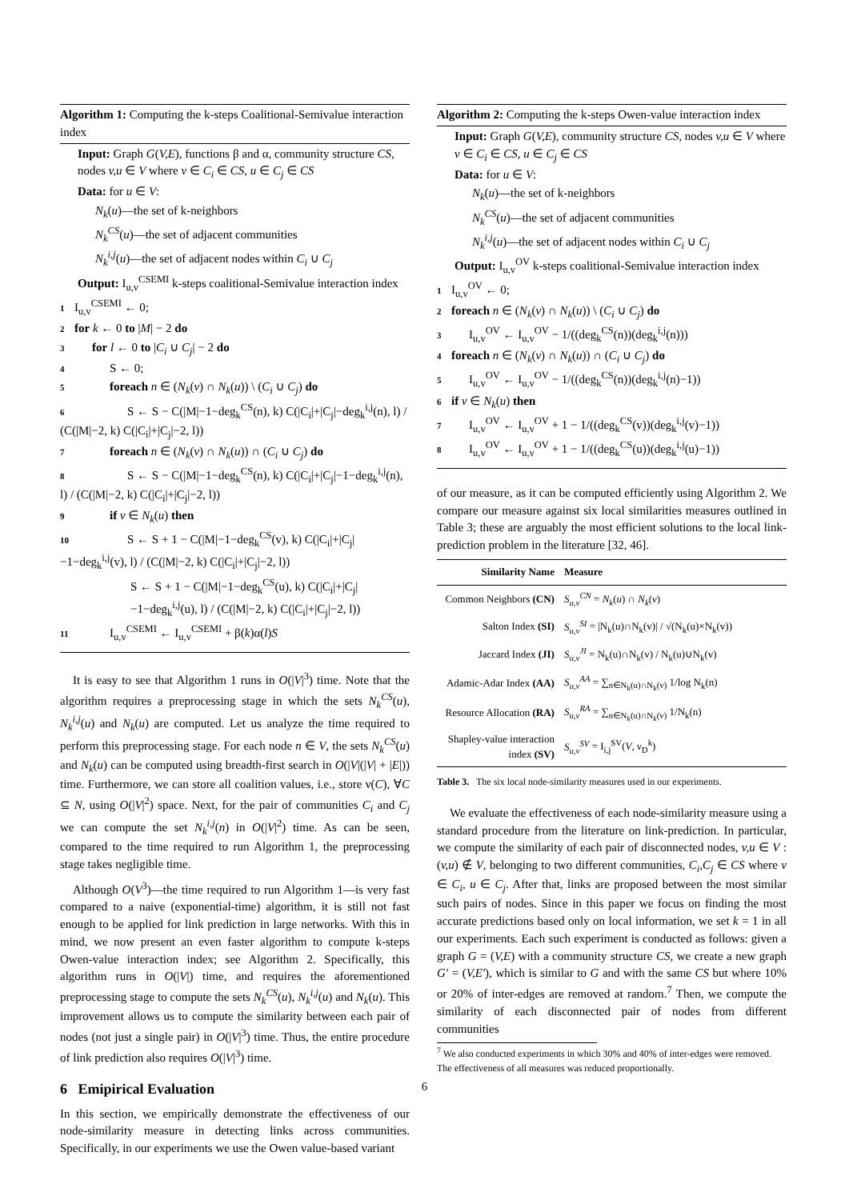Algorithm 1: Computing the k-steps Coalitional-Semivalue interaction index
Input: Graph G(V,E), functions β and α, community structure CS, nodes v,u ∈ V where v ∈ C<sub>i</sub> ∈ CS, u ∈ C<sub>j</sub> ∈ CS
Data: for u ∈ V:
N<sub>k</sub>(u)—the set of k-neighbors
N<sub>k</sub><sup>CS</sup>(u)—the set of adjacent communities
N<sub>k</sub><sup>i,j</sup>(u)—the set of adjacent nodes within C<sub>i</sub> ∪ C<sub>j</sub>
Output: I<sub>u,v</sub><sup>CSEMI</sup> k-steps coalitional-Semivalue interaction index
1 I<sub>u,v</sub><sup>CSEMI</sup> ← 0;
2 for k ← 0 to |M| − 2 do
3 for l ← 0 to |C<sub>i</sub> ∪ C<sub>j</sub>| − 2 do
4 S ← 0;
5 foreach n ∈ (N<sub>k</sub>(v) ∩ N<sub>k</sub>(u)) \ (C<sub>i</sub> ∪ C<sub>j</sub>) do
6 S ← S − C(|M|−1−deg<sub>k</sub><sup>CS</sup>(n), k) C(|C<sub>i</sub>|+|C<sub>j</sub>|−deg<sub>k</sub><sup>i,j</sup>(n), l) / (C(|M|−2, k) C(|C<sub>i</sub>|+|C<sub>j</sub>|−2, l))
7 foreach n ∈ (N<sub>k</sub>(v) ∩ N<sub>k</sub>(u)) ∩ (C<sub>i</sub> ∪ C<sub>j</sub>) do
8 S ← S − C(|M|−1−deg<sub>k</sub><sup>CS</sup>(n), k) C(|C<sub>i</sub>|+|C<sub>j</sub>|−1−deg<sub>k</sub><sup>i,j</sup>(n), l) / (C(|M|−2, k) C(|C<sub>i</sub>|+|C<sub>j</sub>|−2, l))
9 if v ∈ N<sub>k</sub>(u) then
10 S ← S + 1 − C(|M|−1−deg<sub>k</sub><sup>CS</sup>(v), k) C(|C<sub>i</sub>|+|C<sub>j</sub>|−1−deg<sub>k</sub><sup>i,j</sup>(v), l) / (C(|M|−2, k) C(|C<sub>i</sub>|+|C<sub>j</sub>|−2, l))
S ← S + 1 − C(|M|−1−deg<sub>k</sub><sup>CS</sup>(u), k) C(|C<sub>i</sub>|+|C<sub>j</sub>|−1−deg<sub>k</sub><sup>i,j</sup>(u), l) / (C(|M|−2, k) C(|C<sub>i</sub>|+|C<sub>j</sub>|−2, l))
11 I<sub>u,v</sub><sup>CSEMI</sup> ← I<sub>u,v</sub><sup>CSEMI</sup> + β(k)α(l)S
It is easy to see that Algorithm 1 runs in O(|V|<sup>3</sup>) time. Note that the algorithm requires a preprocessing stage in which the sets N<sub>k</sub><sup>CS</sup>(u), N<sub>k</sub><sup>i,j</sup>(u) and N<sub>k</sub>(u) are computed. Let us analyze the time required to perform this preprocessing stage. For each node n ∈ V, the sets N<sub>k</sub><sup>CS</sup>(u) and N<sub>k</sub>(u) can be computed using breadth-first search in O(|V|(|V| + |E|)) time. Furthermore, we can store all coalition values, i.e., store ν(C), ∀C ⊆ N, using O(|V|<sup>2</sup>) space. Next, for the pair of communities C<sub>i</sub> and C<sub>j</sub> we can compute the set N<sub>k</sub><sup>i,j</sup>(n) in O(|V|<sup>2</sup>) time. As can be seen, compared to the time required to run Algorithm 1, the preprocessing stage takes negligible time.
Although O(V<sup>3</sup>)—the time required to run Algorithm 1—is very fast compared to a naive (exponential-time) algorithm, it is still not fast enough to be applied for link prediction in large networks. With this in mind, we now present an even faster algorithm to compute k-steps Owen-value interaction index; see Algorithm 2. Specifically, this algorithm runs in O(|V|) time, and requires the aforementioned preprocessing stage to compute the sets N<sub>k</sub><sup>CS</sup>(u), N<sub>k</sub><sup>i,j</sup>(u) and N<sub>k</sub>(u). This improvement allows us to compute the similarity between each pair of nodes (not just a single pair) in O(|V|<sup>3</sup>) time. Thus, the entire procedure of link prediction also requires O(|V|<sup>3</sup>) time.
6 Emipirical Evaluation
In this section, we empirically demonstrate the effectiveness of our node-similarity measure in detecting links across communities. Specifically, in our experiments we use the Owen value-based variant
Algorithm 2: Computing the k-steps Owen-value interaction index
Input: Graph G(V,E), community structure CS, nodes v,u ∈ V where v ∈ C<sub>i</sub> ∈ CS, u ∈ C<sub>j</sub> ∈ CS
Data: for u ∈ V:
N<sub>k</sub>(u)—the set of k-neighbors
N<sub>k</sub><sup>CS</sup>(u)—the set of adjacent communities
N<sub>k</sub><sup>i,j</sup>(u)—the set of adjacent nodes within C<sub>i</sub> ∪ C<sub>j</sub>
Output: I<sub>u,v</sub><sup>OV</sup> k-steps coalitional-Semivalue interaction index
1 I<sub>u,v</sub><sup>OV</sup> ← 0;
2 foreach n ∈ (N<sub>k</sub>(v) ∩ N<sub>k</sub>(u)) \ (C<sub>i</sub> ∪ C<sub>j</sub>) do
3 I<sub>u,v</sub><sup>OV</sup> ← I<sub>u,v</sub><sup>OV</sup> − 1/((deg<sub>k</sub><sup>CS</sup>(n))(deg<sub>k</sub><sup>i,j</sup>(n)))
4 foreach n ∈ (N<sub>k</sub>(v) ∩ N<sub>k</sub>(u)) ∩ (C<sub>i</sub> ∪ C<sub>j</sub>) do
5 I<sub>u,v</sub><sup>OV</sup> ← I<sub>u,v</sub><sup>OV</sup> − 1/((deg<sub>k</sub><sup>CS</sup>(n))(deg<sub>k</sub><sup>i,j</sup>(n)−1))
6 if v ∈ N<sub>k</sub>(u) then
7 I<sub>u,v</sub><sup>OV</sup> ← I<sub>u,v</sub><sup>OV</sup> + 1 − 1/((deg<sub>k</sub><sup>CS</sup>(v))(deg<sub>k</sub><sup>i,j</sup>(v)−1))
8 I<sub>u,v</sub><sup>OV</sup> ← I<sub>u,v</sub><sup>OV</sup> + 1 − 1/((deg<sub>k</sub><sup>CS</sup>(u))(deg<sub>k</sub><sup>i,j</sup>(u)−1))
of our measure, as it can be computed efficiently using Algorithm 2. We compare our measure against six local similarities measures outlined in Table 3; these are arguably the most efficient solutions to the local link-prediction problem in the literature [32, 46].
| Similarity Name | Measure |
| --- | --- |
| Common Neighbors (CN) | S<sub>u,v</sub><sup>CN</sup> = N<sub>k</sub> ( u ) ∩ N<sub>k</sub> ( v ) |
| Salton Index (SI) | S<sub>u,v</sub><sup>SI</sup> = /N<sub>k</sub>(u)∩N<sub>k</sub>(v)/ / √(N<sub>k</sub>(u)×N<sub>k</sub>(v)) |
| Jaccard Index (JI) | S<sub>u,v</sub><sup>JI</sup> = N<sub>k</sub>(u)∩N<sub>k</sub>(v) / N<sub>k</sub>(u)∪N<sub>k</sub>(v) |
| Adamic-Adar Index (AA) | S<sub>u,v</sub><sup>AA</sup> = ∑<sub>n∈N<sub>k</sub>(u)∩N<sub>k</sub>(v)</sub> 1/log N<sub>k</sub>(n) |
| Resource Allocation (RA) | S<sub>u,v</sub><sup>RA</sup> = ∑<sub>n∈N<sub>k</sub>(u)∩N<sub>k</sub>(v)</sub> 1/N<sub>k</sub>(n) |
| Shapley-value interaction index (SV) | S<sub>u,v</sub><sup>SV</sup> = I<sub>i,j</sub><sup>SV</sup>( V , ν<sub>D</sub><sup>k</sup>) |
Table 3. The six local node-similarity measures used in our experiments.
We evaluate the effectiveness of each node-similarity measure using a standard procedure from the literature on link-prediction. In particular, we compute the similarity of each pair of disconnected nodes, v,u ∈ V : (v,u) ∉ V, belonging to two different communities, C<sub>i</sub>,C<sub>j</sub> ∈ CS where v ∈ C<sub>i</sub>, u ∈ C<sub>j</sub>. After that, links are proposed between the most similar such pairs of nodes. Since in this paper we focus on finding the most accurate predictions based only on local information, we set k = 1 in all our experiments. Each such experiment is conducted as follows: given a graph G = (V,E) with a community structure CS, we create a new graph G′ = (V,E′), which is similar to G and with the same CS but where 10% or 20% of inter-edges are removed at random.<sup>7</sup> Then, we compute the similarity of each disconnected pair of nodes from different communities
<sup>7</sup> We also conducted experiments in which 30% and 40% of inter-edges were removed. The effectiveness of all measures was reduced proportionally.
6